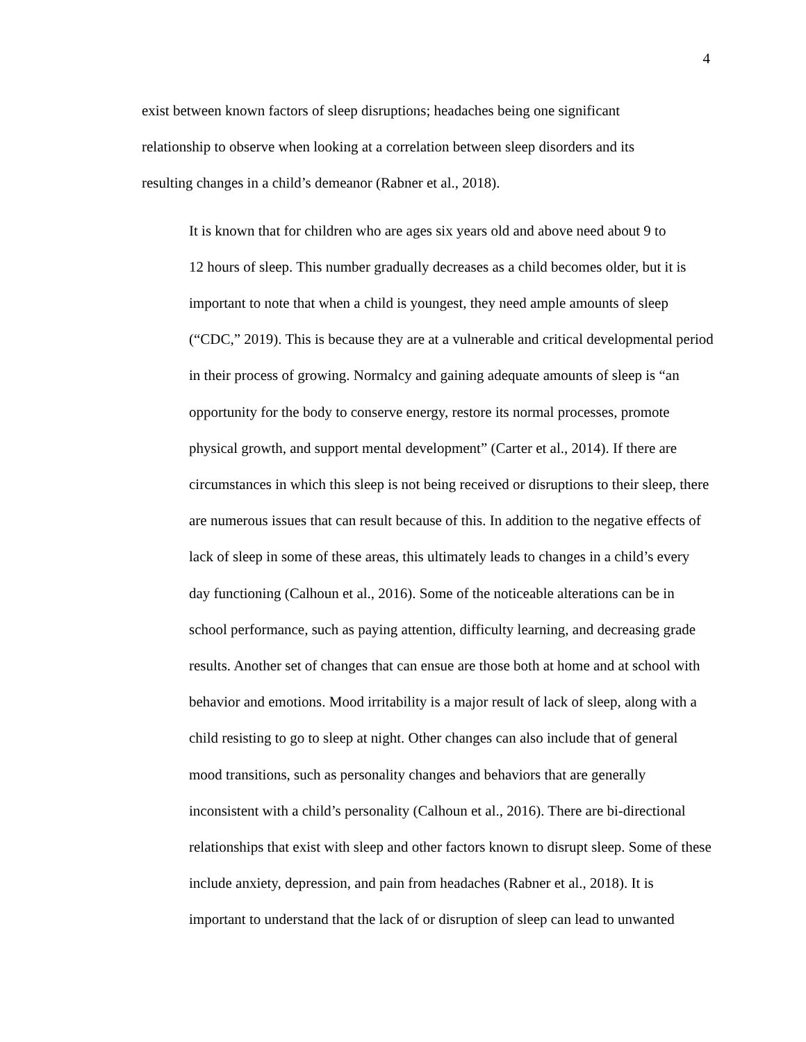4
exist between known factors of sleep disruptions; headaches being one significant
relationship to observe when looking at a correlation between sleep disorders and its
resulting changes in a child’s demeanor (Rabner et al., 2018).
It is known that for children who are ages six years old and above need about 9 to
12 hours of sleep. This number gradually decreases as a child becomes older, but it is
important to note that when a child is youngest, they need ample amounts of sleep
(“CDC,” 2019). This is because they are at a vulnerable and critical developmental period
in their process of growing. Normalcy and gaining adequate amounts of sleep is “an
opportunity for the body to conserve energy, restore its normal processes, promote
physical growth, and support mental development” (Carter et al., 2014). If there are
circumstances in which this sleep is not being received or disruptions to their sleep, there
are numerous issues that can result because of this. In addition to the negative effects of
lack of sleep in some of these areas, this ultimately leads to changes in a child’s every
day functioning (Calhoun et al., 2016). Some of the noticeable alterations can be in
school performance, such as paying attention, difficulty learning, and decreasing grade
results. Another set of changes that can ensue are those both at home and at school with
behavior and emotions. Mood irritability is a major result of lack of sleep, along with a
child resisting to go to sleep at night. Other changes can also include that of general
mood transitions, such as personality changes and behaviors that are generally
inconsistent with a child’s personality (Calhoun et al., 2016). There are bi-directional
relationships that exist with sleep and other factors known to disrupt sleep. Some of these
include anxiety, depression, and pain from headaches (Rabner et al., 2018). It is
important to understand that the lack of or disruption of sleep can lead to unwanted